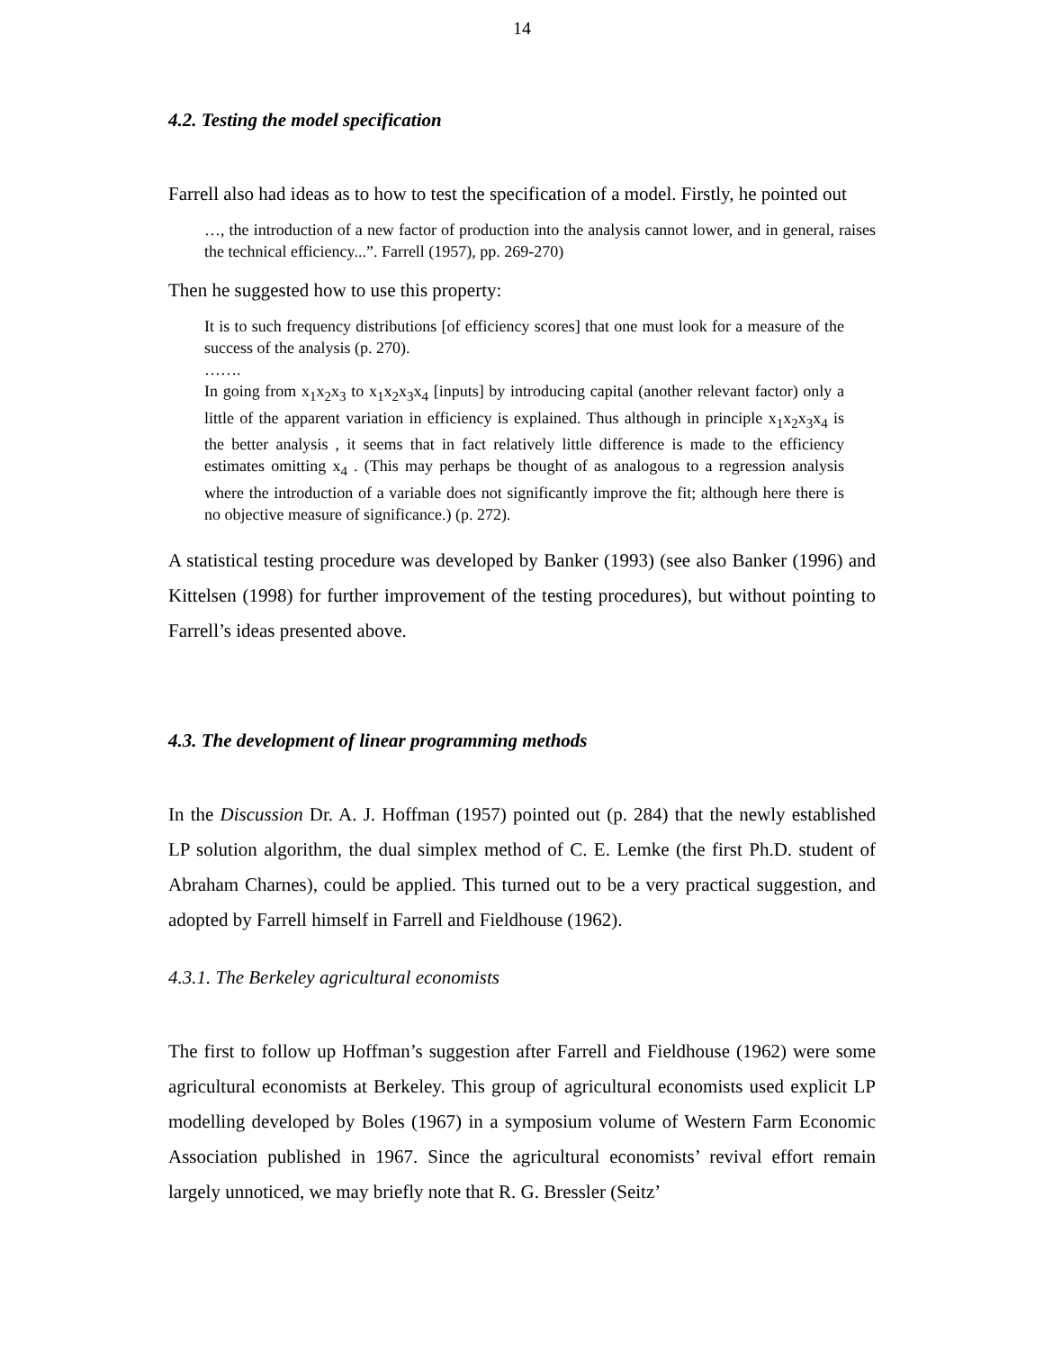14
4.2. Testing the model specification
Farrell also had ideas as to how to test the specification of a model. Firstly, he pointed out
…, the introduction of a new factor of production into the analysis cannot lower, and in general, raises the technical efficiency...”. Farrell (1957), pp. 269-270)
Then he suggested how to use this property:
It is to such frequency distributions [of efficiency scores] that one must look for a measure of the success of the analysis (p. 270).
…….
In going from x<sub>1</sub>x<sub>2</sub>x<sub>3</sub> to x<sub>1</sub>x<sub>2</sub>x<sub>3</sub>x<sub>4</sub> [inputs] by introducing capital (another relevant factor) only a little of the apparent variation in efficiency is explained. Thus although in principle x<sub>1</sub>x<sub>2</sub>x<sub>3</sub>x<sub>4</sub> is the better analysis , it seems that in fact relatively little difference is made to the efficiency estimates omitting x<sub>4</sub> . (This may perhaps be thought of as analogous to a regression analysis where the introduction of a variable does not significantly improve the fit; although here there is no objective measure of significance.) (p. 272).
A statistical testing procedure was developed by Banker (1993) (see also Banker (1996) and Kittelsen (1998) for further improvement of the testing procedures), but without pointing to Farrell’s ideas presented above.
4.3. The development of linear programming methods
In the Discussion Dr. A. J. Hoffman (1957) pointed out (p. 284) that the newly established LP solution algorithm, the dual simplex method of C. E. Lemke (the first Ph.D. student of Abraham Charnes), could be applied. This turned out to be a very practical suggestion, and adopted by Farrell himself in Farrell and Fieldhouse (1962).
4.3.1. The Berkeley agricultural economists
The first to follow up Hoffman’s suggestion after Farrell and Fieldhouse (1962) were some agricultural economists at Berkeley. This group of agricultural economists used explicit LP modelling developed by Boles (1967) in a symposium volume of Western Farm Economic Association published in 1967. Since the agricultural economists’ revival effort remain largely unnoticed, we may briefly note that R. G. Bressler (Seitz’